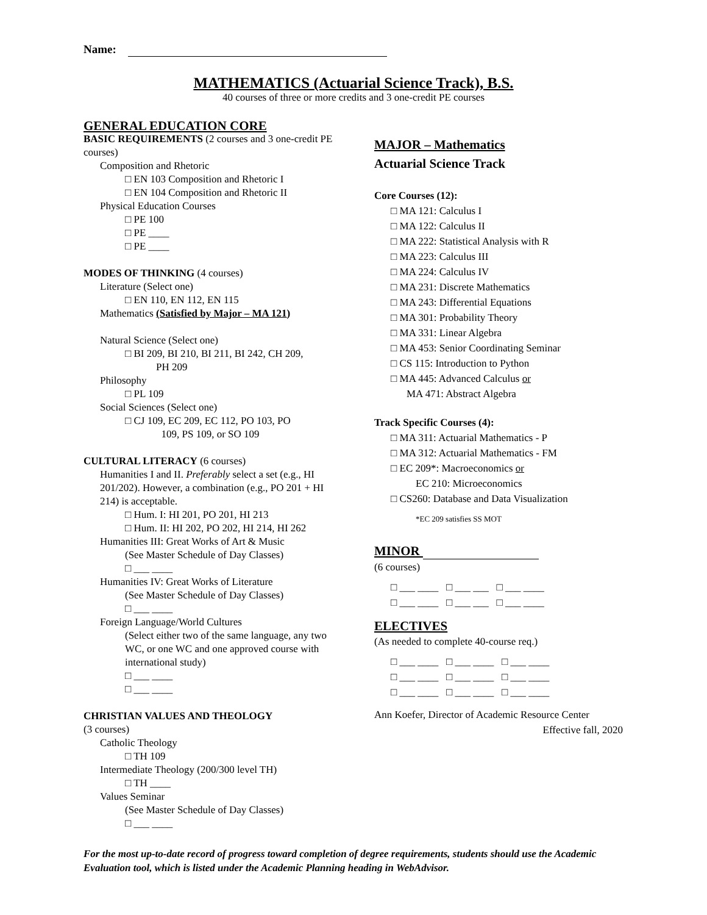Name:
MATHEMATICS (Actuarial Science Track), B.S.
40 courses of three or more credits and 3 one-credit PE courses
GENERAL EDUCATION CORE
BASIC REQUIREMENTS (2 courses and 3 one-credit PE courses)
Composition and Rhetoric
□ EN 103 Composition and Rhetoric I
□ EN 104 Composition and Rhetoric II
Physical Education Courses
□ PE 100
□ PE ____
□ PE ____
MODES OF THINKING (4 courses)
Literature (Select one)
□ EN 110, EN 112, EN 115
Mathematics (Satisfied by Major – MA 121)
Natural Science (Select one)
□ BI 209, BI 210, BI 211, BI 242, CH 209,
PH 209
Philosophy
□ PL 109
Social Sciences (Select one)
□ CJ 109, EC 209, EC 112, PO 103, PO
109, PS 109, or SO 109
CULTURAL LITERACY (6 courses)
Humanities I and II. Preferably select a set (e.g., HI 201/202). However, a combination (e.g., PO 201 + HI 214) is acceptable.
□ Hum. I: HI 201, PO 201, HI 213
□ Hum. II: HI 202, PO 202, HI 214, HI 262
Humanities III: Great Works of Art & Music
(See Master Schedule of Day Classes)
□ ___ ____
Humanities IV: Great Works of Literature
(See Master Schedule of Day Classes)
□ ___ ____
Foreign Language/World Cultures
(Select either two of the same language, any two WC, or one WC and one approved course with international study)
□ ___ ____
□ ___ ____
CHRISTIAN VALUES AND THEOLOGY
(3 courses)
Catholic Theology
□ TH 109
Intermediate Theology (200/300 level TH)
□ TH ____
Values Seminar
(See Master Schedule of Day Classes)
□ ___ ____
MAJOR – Mathematics
Actuarial Science Track
Core Courses (12):
□ MA 121: Calculus I
□ MA 122: Calculus II
□ MA 222: Statistical Analysis with R
□ MA 223: Calculus III
□ MA 224: Calculus IV
□ MA 231: Discrete Mathematics
□ MA 243: Differential Equations
□ MA 301: Probability Theory
□ MA 331: Linear Algebra
□ MA 453: Senior Coordinating Seminar
□ CS 115: Introduction to Python
□ MA 445: Advanced Calculus or
MA 471: Abstract Algebra
Track Specific Courses (4):
□ MA 311: Actuarial Mathematics - P
□ MA 312: Actuarial Mathematics - FM
□ EC 209*: Macroeconomics or
EC 210: Microeconomics
□ CS260: Database and Data Visualization
*EC 209 satisfies SS MOT
MINOR
(6 courses)
□ ___ ____ □ ___ ___ □ ___ ____
□ ___ ____ □ ___ ___ □ ___ ____
ELECTIVES
(As needed to complete 40-course req.)
□ ___ ____ □ ___ ____ □ ___ ____
□ ___ ____ □ ___ ____ □ ___ ____
□ ___ ____ □ ___ ____ □ ___ ____
Ann Koefer, Director of Academic Resource Center
Effective fall, 2020
For the most up-to-date record of progress toward completion of degree requirements, students should use the Academic Evaluation tool, which is listed under the Academic Planning heading in WebAdvisor.